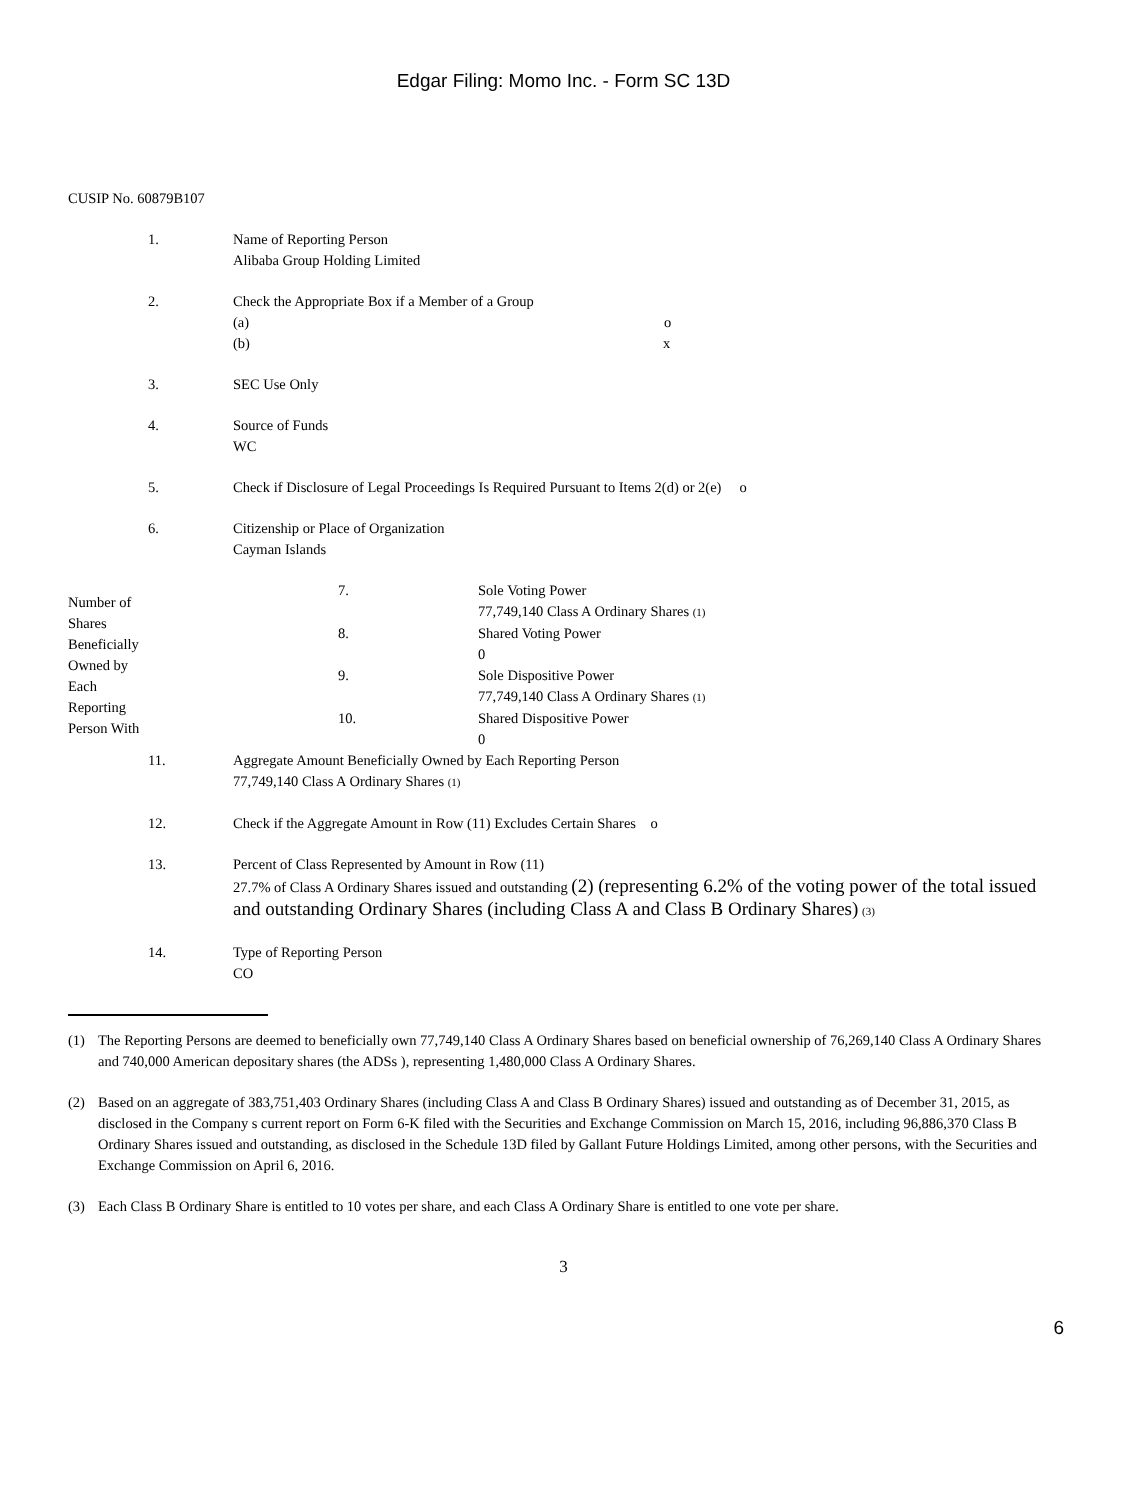Edgar Filing: Momo Inc. - Form SC 13D
CUSIP No. 60879B107
| 1. | Name of Reporting Person Alibaba Group Holding Limited |
| 2. | Check the Appropriate Box if a Member of a Group (a) o (b) x |
| 3. | SEC Use Only |
| 4. | Source of Funds WC |
| 5. | Check if Disclosure of Legal Proceedings Is Required Pursuant to Items 2(d) or 2(e) o |
| 6. | Citizenship or Place of Organization Cayman Islands |
| Number of Shares Beneficially Owned by Each Reporting Person With | 7. | Sole Voting Power 77,749,140 Class A Ordinary Shares (1) |
| | 8. | Shared Voting Power 0 |
| | 9. | Sole Dispositive Power 77,749,140 Class A Ordinary Shares (1) |
| | 10. | Shared Dispositive Power 0 |
| 11. | Aggregate Amount Beneficially Owned by Each Reporting Person 77,749,140 Class A Ordinary Shares (1) |
| 12. | Check if the Aggregate Amount in Row (11) Excludes Certain Shares o |
| 13. | Percent of Class Represented by Amount in Row (11) 27.7% of Class A Ordinary Shares issued and outstanding (2) (representing 6.2% of the voting power of the total issued and outstanding Ordinary Shares (including Class A and Class B Ordinary Shares) (3) |
| 14. | Type of Reporting Person CO |
(1) The Reporting Persons are deemed to beneficially own 77,749,140 Class A Ordinary Shares based on beneficial ownership of 76,269,140 Class A Ordinary Shares and 740,000 American depositary shares (the ADSs ), representing 1,480,000 Class A Ordinary Shares.
(2) Based on an aggregate of 383,751,403 Ordinary Shares (including Class A and Class B Ordinary Shares) issued and outstanding as of December 31, 2015, as disclosed in the Company s current report on Form 6-K filed with the Securities and Exchange Commission on March 15, 2016, including 96,886,370 Class B Ordinary Shares issued and outstanding, as disclosed in the Schedule 13D filed by Gallant Future Holdings Limited, among other persons, with the Securities and Exchange Commission on April 6, 2016.
(3) Each Class B Ordinary Share is entitled to 10 votes per share, and each Class A Ordinary Share is entitled to one vote per share.
3
6